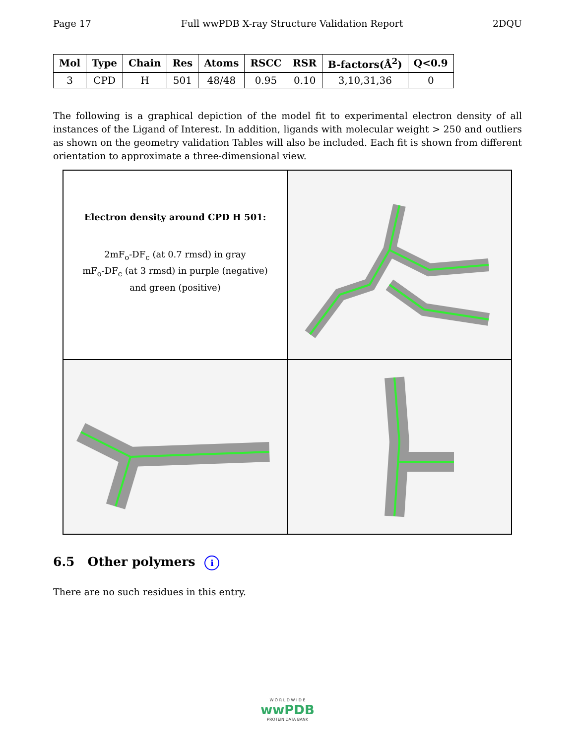Page 17 Full wwPDB X-ray Structure Validation Report 2DQU
| Mol | Type | Chain | Res | Atoms | RSCC | RSR | B-factors(Å<sup>2</sup>) | Q<0.9 |
| --- | --- | --- | --- | --- | --- | --- | --- | --- |
| 3 | CPD | H | 501 | 48/48 | 0.95 | 0.10 | 3,10,31,36 | 0 |
The following is a graphical depiction of the model fit to experimental electron density of all instances of the Ligand of Interest. In addition, ligands with molecular weight > 250 and outliers as shown on the geometry validation Tables will also be included. Each fit is shown from different orientation to approximate a three-dimensional view.
Electron density around CPD H 501:
2mF<sub>o</sub>-DF<sub>c</sub> (at 0.7 rmsd) in gray
mF<sub>o</sub>-DF<sub>c</sub> (at 3 rmsd) in purple (negative)
and green (positive)
6.5 Other polymers i
There are no such residues in this entry.
W O R L D W I D E
wwPDB
PROTEIN DATA BANK